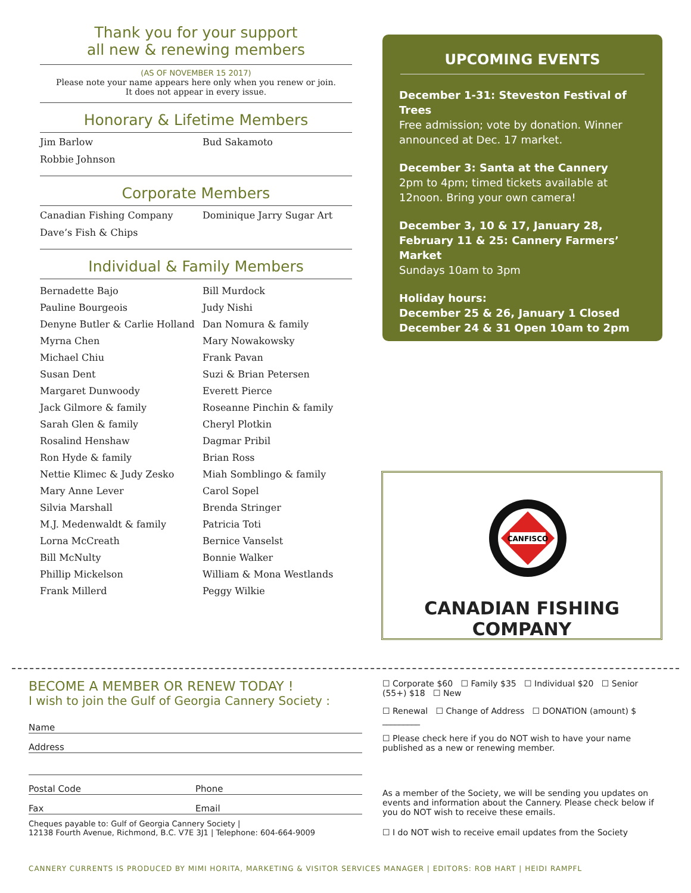Thank you for your support
all new & renewing members
(AS OF NOVEMBER 15 2017)
Please note your name appears here only when you renew or join.
It does not appear in every issue.
Honorary & Lifetime Members
Jim Barlow
Bud Sakamoto
Robbie Johnson
Corporate Members
Canadian Fishing Company
Dominique Jarry Sugar Art
Dave’s Fish & Chips
Individual & Family Members
Bernadette Bajo
Bill Murdock
Pauline Bourgeois
Judy Nishi
Denyne Butler & Carlie Holland
Dan Nomura & family
Myrna Chen
Mary Nowakowsky
Michael Chiu
Frank Pavan
Susan Dent
Suzi & Brian Petersen
Margaret Dunwoody
Everett Pierce
Jack Gilmore & family
Roseanne Pinchin & family
Sarah Glen & family
Cheryl Plotkin
Rosalind Henshaw
Dagmar Pribil
Ron Hyde & family
Brian Ross
Nettie Klimec & Judy Zesko
Miah Somblingo & family
Mary Anne Lever
Carol Sopel
Silvia Marshall
Brenda Stringer
M.J. Medenwaldt & family
Patricia Toti
Lorna McCreath
Bernice Vanselst
Bill McNulty
Bonnie Walker
Phillip Mickelson
William & Mona Westlands
Frank Millerd
Peggy Wilkie
UPCOMING EVENTS
December 1-31: Steveston Festival of Trees
Free admission; vote by donation. Winner announced at Dec. 17 market.
December 3: Santa at the Cannery
2pm to 4pm; timed tickets available at 12noon. Bring your own camera!
December 3, 10 & 17, January 28, February 11 & 25: Cannery Farmers’ Market
Sundays 10am to 3pm
Holiday hours:
December 25 & 26, January 1 Closed
December 24 & 31 Open 10am to 2pm
CANFISCO
CANADIAN FISHING COMPANY
BECOME A MEMBER OR RENEW TODAY !
I wish to join the Gulf of Georgia Cannery Society :
Name
Address
Postal Code Phone
Fax Email
Cheques payable to: Gulf of Georgia Cannery Society |
12138 Fourth Avenue, Richmond, B.C. V7E 3J1 | Telephone: 604-664-9009
☐ Corporate $60 ☐ Family $35 ☐ Individual $20 ☐ Senior (55+) $18 ☐ New
☐ Renewal ☐ Change of Address ☐ DONATION (amount) $ _________
☐ Please check here if you do NOT wish to have your name published as a new or renewing member.
As a member of the Society, we will be sending you updates on events and information about the Cannery. Please check below if you do NOT wish to receive these emails.
☐ I do NOT wish to receive email updates from the Society
CANNERY CURRENTS IS PRODUCED BY MIMI HORITA, MARKETING & VISITOR SERVICES MANAGER | EDITORS: ROB HART | HEIDI RAMPFL